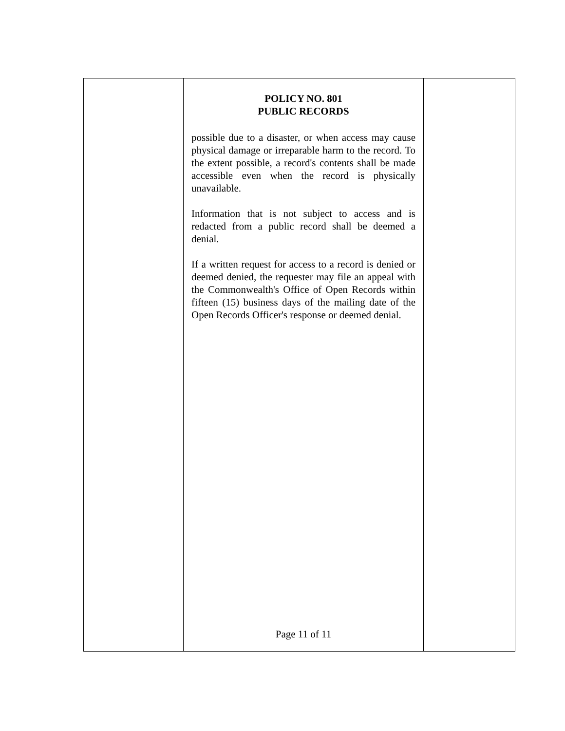POLICY NO. 801
PUBLIC RECORDS
possible due to a disaster, or when access may cause physical damage or irreparable harm to the record. To the extent possible, a record's contents shall be made accessible even when the record is physically unavailable.
Information that is not subject to access and is redacted from a public record shall be deemed a denial.
If a written request for access to a record is denied or deemed denied, the requester may file an appeal with the Commonwealth's Office of Open Records within fifteen (15) business days of the mailing date of the Open Records Officer's response or deemed denial.
Page 11 of 11